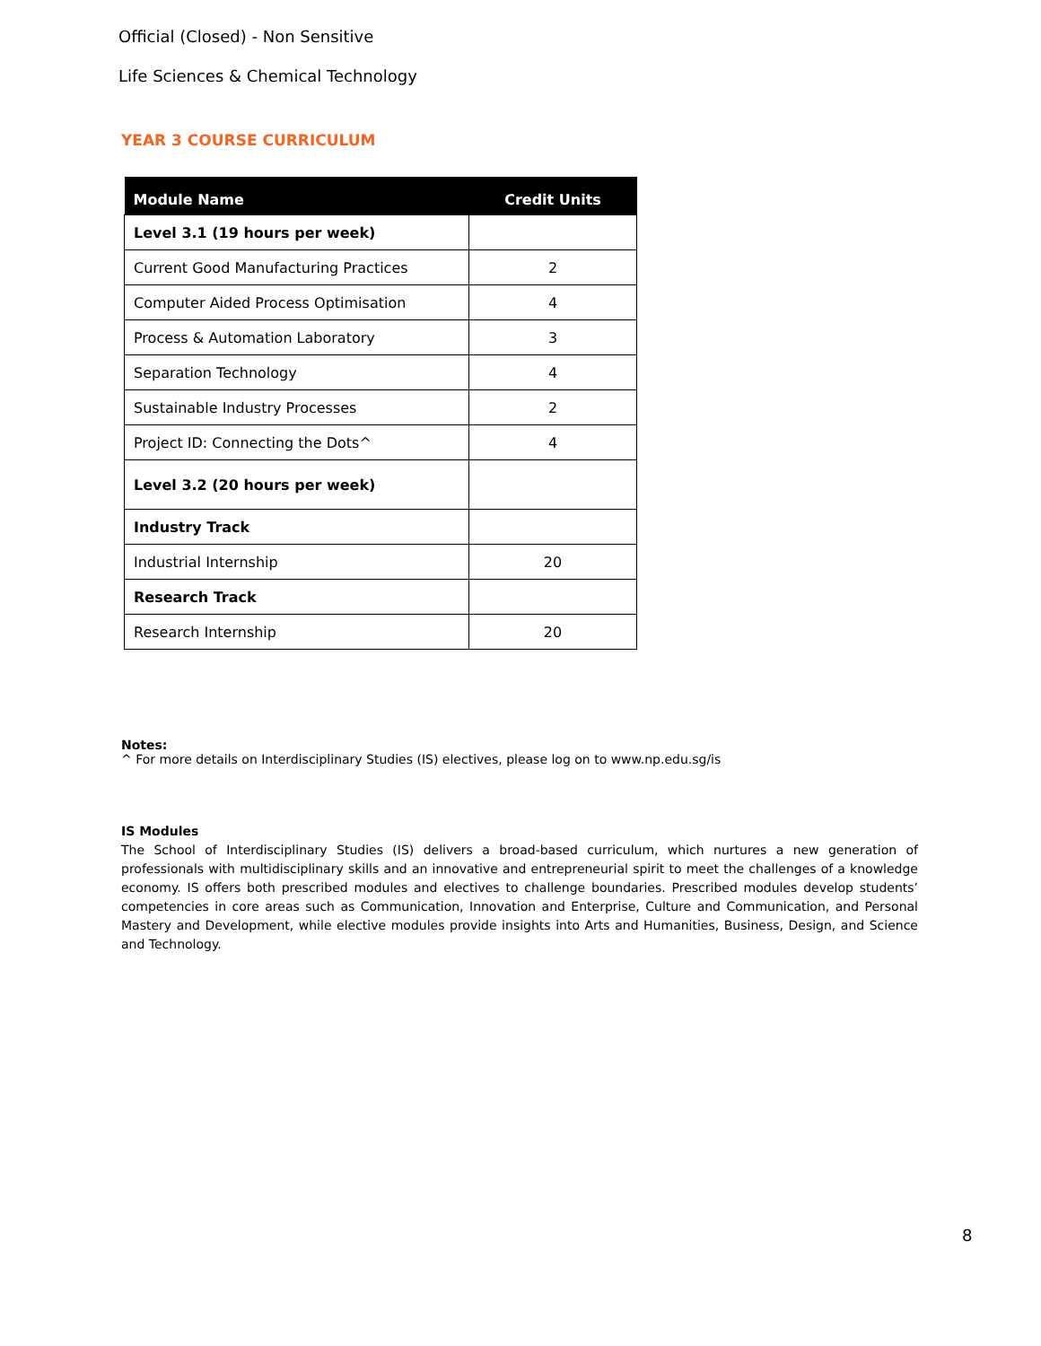Official (Closed) - Non Sensitive
Life Sciences & Chemical Technology
YEAR 3 COURSE CURRICULUM
| Module Name | Credit Units |
| --- | --- |
| Level 3.1 (19 hours per week) | |
| Current Good Manufacturing Practices | 2 |
| Computer Aided Process Optimisation | 4 |
| Process & Automation Laboratory | 3 |
| Separation Technology | 4 |
| Sustainable Industry Processes | 2 |
| Project ID: Connecting the Dots^ | 4 |
| Level 3.2 (20 hours per week) | |
| Industry Track | |
| Industrial Internship | 20 |
| Research Track | |
| Research Internship | 20 |
Notes:
^ For more details on Interdisciplinary Studies (IS) electives, please log on to www.np.edu.sg/is
IS Modules
The School of Interdisciplinary Studies (IS) delivers a broad-based curriculum, which nurtures a new generation of professionals with multidisciplinary skills and an innovative and entrepreneurial spirit to meet the challenges of a knowledge economy. IS offers both prescribed modules and electives to challenge boundaries. Prescribed modules develop students’ competencies in core areas such as Communication, Innovation and Enterprise, Culture and Communication, and Personal Mastery and Development, while elective modules provide insights into Arts and Humanities, Business, Design, and Science and Technology.
8